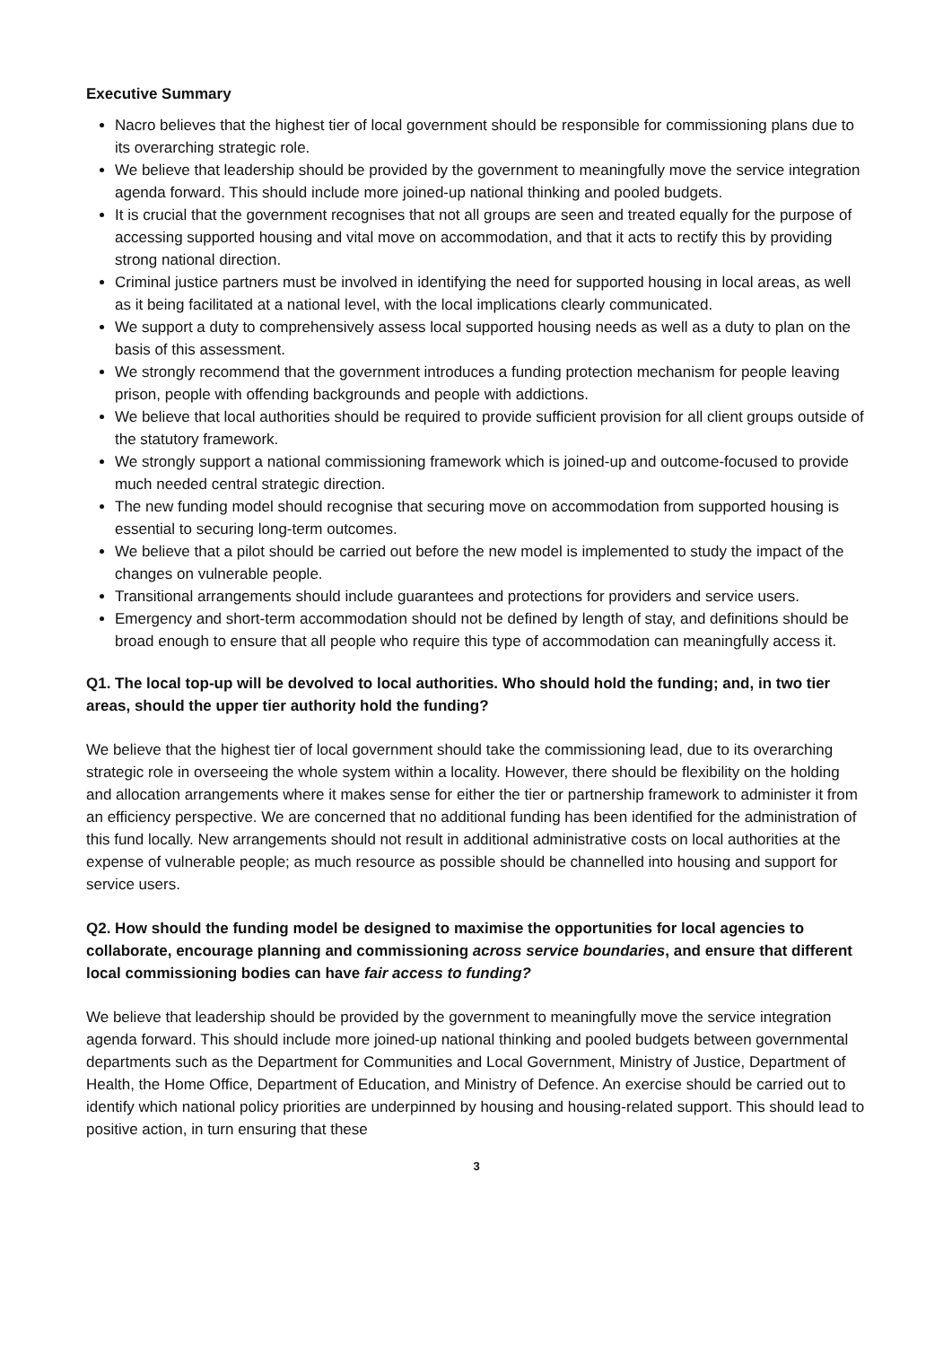Executive Summary
Nacro believes that the highest tier of local government should be responsible for commissioning plans due to its overarching strategic role.
We believe that leadership should be provided by the government to meaningfully move the service integration agenda forward. This should include more joined-up national thinking and pooled budgets.
It is crucial that the government recognises that not all groups are seen and treated equally for the purpose of accessing supported housing and vital move on accommodation, and that it acts to rectify this by providing strong national direction.
Criminal justice partners must be involved in identifying the need for supported housing in local areas, as well as it being facilitated at a national level, with the local implications clearly communicated.
We support a duty to comprehensively assess local supported housing needs as well as a duty to plan on the basis of this assessment.
We strongly recommend that the government introduces a funding protection mechanism for people leaving prison, people with offending backgrounds and people with addictions.
We believe that local authorities should be required to provide sufficient provision for all client groups outside of the statutory framework.
We strongly support a national commissioning framework which is joined-up and outcome-focused to provide much needed central strategic direction.
The new funding model should recognise that securing move on accommodation from supported housing is essential to securing long-term outcomes.
We believe that a pilot should be carried out before the new model is implemented to study the impact of the changes on vulnerable people.
Transitional arrangements should include guarantees and protections for providers and service users.
Emergency and short-term accommodation should not be defined by length of stay, and definitions should be broad enough to ensure that all people who require this type of accommodation can meaningfully access it.
Q1. The local top-up will be devolved to local authorities. Who should hold the funding; and, in two tier areas, should the upper tier authority hold the funding?
We believe that the highest tier of local government should take the commissioning lead, due to its overarching strategic role in overseeing the whole system within a locality. However, there should be flexibility on the holding and allocation arrangements where it makes sense for either the tier or partnership framework to administer it from an efficiency perspective. We are concerned that no additional funding has been identified for the administration of this fund locally. New arrangements should not result in additional administrative costs on local authorities at the expense of vulnerable people; as much resource as possible should be channelled into housing and support for service users.
Q2. How should the funding model be designed to maximise the opportunities for local agencies to collaborate, encourage planning and commissioning across service boundaries, and ensure that different local commissioning bodies can have fair access to funding?
We believe that leadership should be provided by the government to meaningfully move the service integration agenda forward. This should include more joined-up national thinking and pooled budgets between governmental departments such as the Department for Communities and Local Government, Ministry of Justice, Department of Health, the Home Office, Department of Education, and Ministry of Defence. An exercise should be carried out to identify which national policy priorities are underpinned by housing and housing-related support. This should lead to positive action, in turn ensuring that these
3